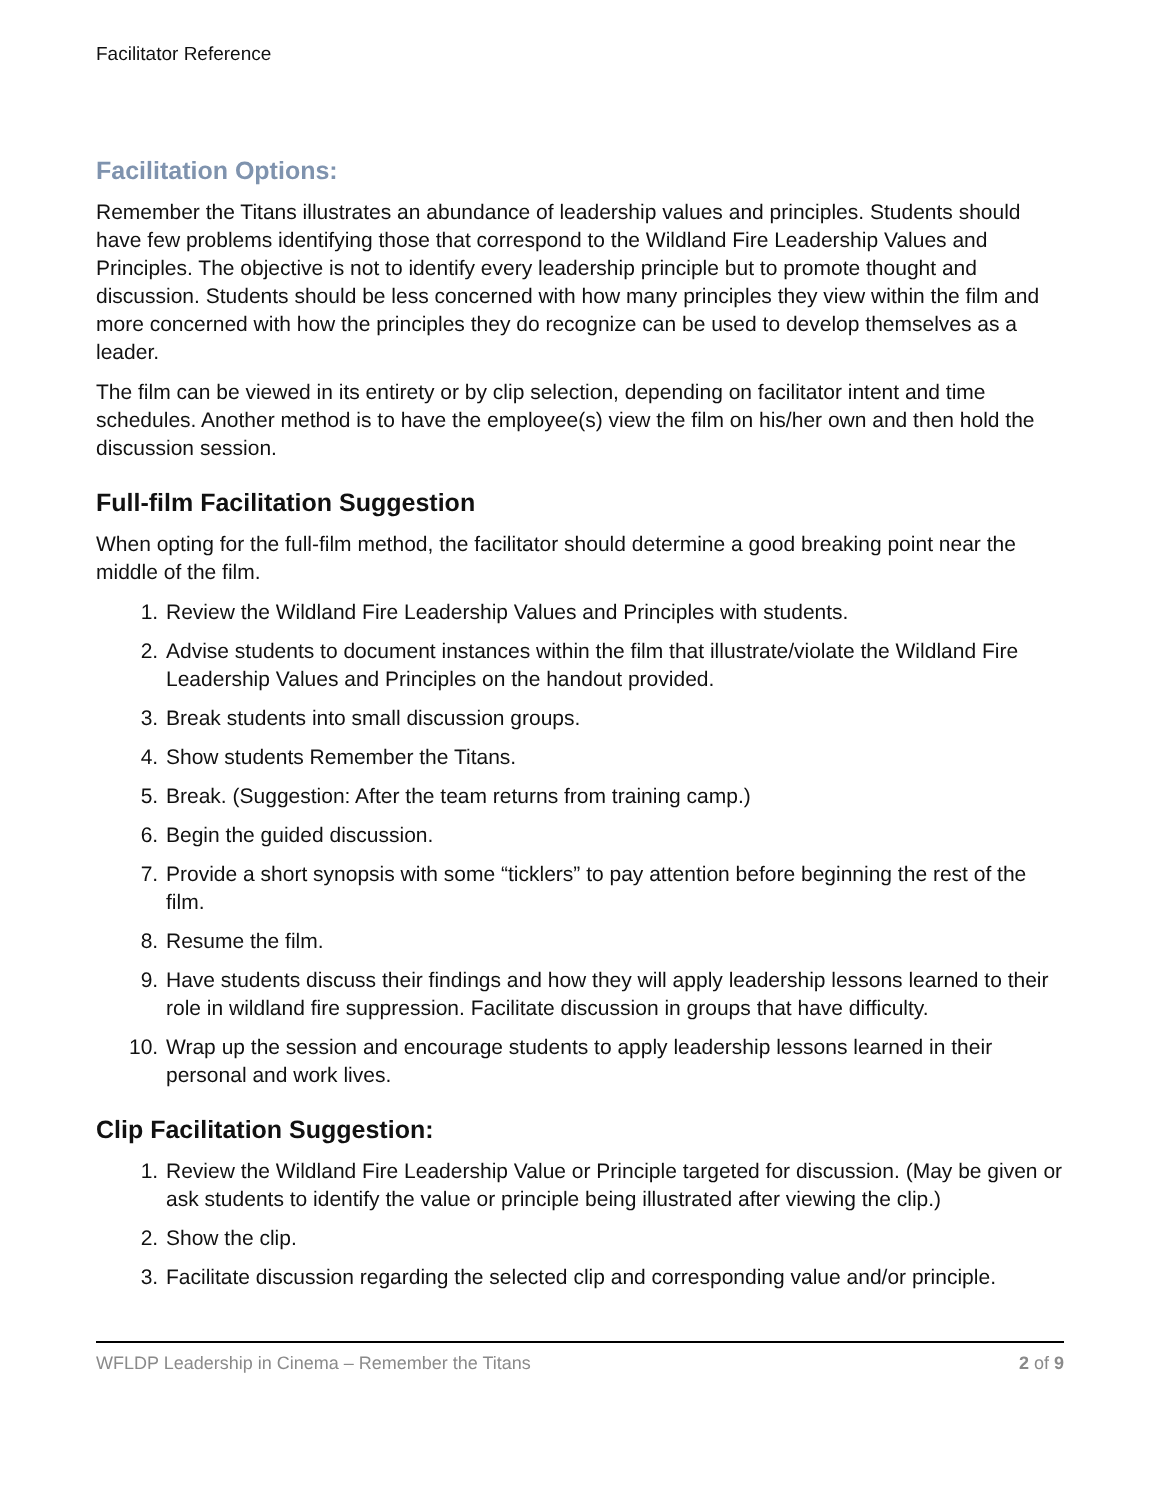Facilitator Reference
Facilitation Options:
Remember the Titans illustrates an abundance of leadership values and principles. Students should have few problems identifying those that correspond to the Wildland Fire Leadership Values and Principles. The objective is not to identify every leadership principle but to promote thought and discussion. Students should be less concerned with how many principles they view within the film and more concerned with how the principles they do recognize can be used to develop themselves as a leader.
The film can be viewed in its entirety or by clip selection, depending on facilitator intent and time schedules. Another method is to have the employee(s) view the film on his/her own and then hold the discussion session.
Full-film Facilitation Suggestion
When opting for the full-film method, the facilitator should determine a good breaking point near the middle of the film.
1. Review the Wildland Fire Leadership Values and Principles with students.
2. Advise students to document instances within the film that illustrate/violate the Wildland Fire Leadership Values and Principles on the handout provided.
3. Break students into small discussion groups.
4. Show students Remember the Titans.
5. Break. (Suggestion: After the team returns from training camp.)
6. Begin the guided discussion.
7. Provide a short synopsis with some “ticklers” to pay attention before beginning the rest of the film.
8. Resume the film.
9. Have students discuss their findings and how they will apply leadership lessons learned to their role in wildland fire suppression. Facilitate discussion in groups that have difficulty.
10. Wrap up the session and encourage students to apply leadership lessons learned in their personal and work lives.
Clip Facilitation Suggestion:
1. Review the Wildland Fire Leadership Value or Principle targeted for discussion. (May be given or ask students to identify the value or principle being illustrated after viewing the clip.)
2. Show the clip.
3. Facilitate discussion regarding the selected clip and corresponding value and/or principle.
WFLDP Leadership in Cinema – Remember the Titans 2 of 9